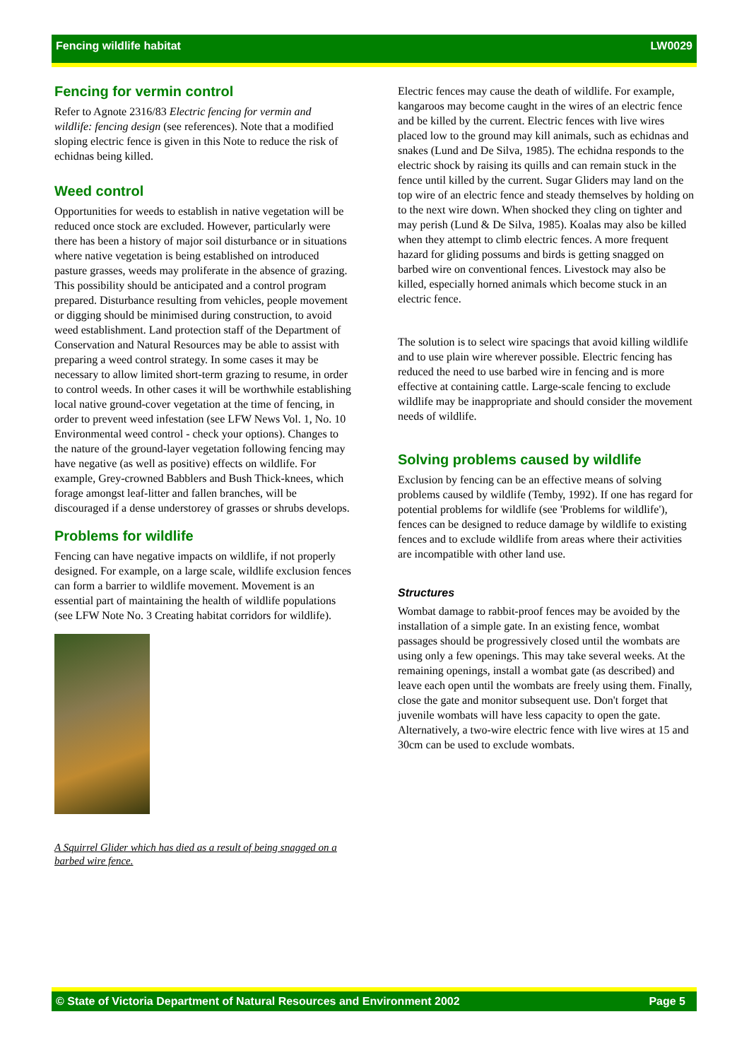Fencing wildlife habitat LW0029
Fencing for vermin control
Refer to Agnote 2316/83 Electric fencing for vermin and wildlife: fencing design (see references). Note that a modified sloping electric fence is given in this Note to reduce the risk of echidnas being killed.
Weed control
Opportunities for weeds to establish in native vegetation will be reduced once stock are excluded. However, particularly were there has been a history of major soil disturbance or in situations where native vegetation is being established on introduced pasture grasses, weeds may proliferate in the absence of grazing. This possibility should be anticipated and a control program prepared. Disturbance resulting from vehicles, people movement or digging should be minimised during construction, to avoid weed establishment. Land protection staff of the Department of Conservation and Natural Resources may be able to assist with preparing a weed control strategy. In some cases it may be necessary to allow limited short-term grazing to resume, in order to control weeds. In other cases it will be worthwhile establishing local native ground-cover vegetation at the time of fencing, in order to prevent weed infestation (see LFW News Vol. 1, No. 10 Environmental weed control - check your options). Changes to the nature of the ground-layer vegetation following fencing may have negative (as well as positive) effects on wildlife. For example, Grey-crowned Babblers and Bush Thick-knees, which forage amongst leaf-litter and fallen branches, will be discouraged if a dense understorey of grasses or shrubs develops.
Problems for wildlife
Fencing can have negative impacts on wildlife, if not properly designed. For example, on a large scale, wildlife exclusion fences can form a barrier to wildlife movement. Movement is an essential part of maintaining the health of wildlife populations (see LFW Note No. 3 Creating habitat corridors for wildlife).
A Squirrel Glider which has died as a result of being snagged on a barbed wire fence.
Electric fences may cause the death of wildlife. For example, kangaroos may become caught in the wires of an electric fence and be killed by the current. Electric fences with live wires placed low to the ground may kill animals, such as echidnas and snakes (Lund and De Silva, 1985). The echidna responds to the electric shock by raising its quills and can remain stuck in the fence until killed by the current. Sugar Gliders may land on the top wire of an electric fence and steady themselves by holding on to the next wire down. When shocked they cling on tighter and may perish (Lund & De Silva, 1985). Koalas may also be killed when they attempt to climb electric fences. A more frequent hazard for gliding possums and birds is getting snagged on barbed wire on conventional fences. Livestock may also be killed, especially horned animals which become stuck in an electric fence.
The solution is to select wire spacings that avoid killing wildlife and to use plain wire wherever possible. Electric fencing has reduced the need to use barbed wire in fencing and is more effective at containing cattle. Large-scale fencing to exclude wildlife may be inappropriate and should consider the movement needs of wildlife.
Solving problems caused by wildlife
Exclusion by fencing can be an effective means of solving problems caused by wildlife (Temby, 1992). If one has regard for potential problems for wildlife (see 'Problems for wildlife'), fences can be designed to reduce damage by wildlife to existing fences and to exclude wildlife from areas where their activities are incompatible with other land use.
Structures
Wombat damage to rabbit-proof fences may be avoided by the installation of a simple gate. In an existing fence, wombat passages should be progressively closed until the wombats are using only a few openings. This may take several weeks. At the remaining openings, install a wombat gate (as described) and leave each open until the wombats are freely using them. Finally, close the gate and monitor subsequent use. Don't forget that juvenile wombats will have less capacity to open the gate. Alternatively, a two-wire electric fence with live wires at 15 and 30cm can be used to exclude wombats.
© State of Victoria Department of Natural Resources and Environment 2002 Page 5